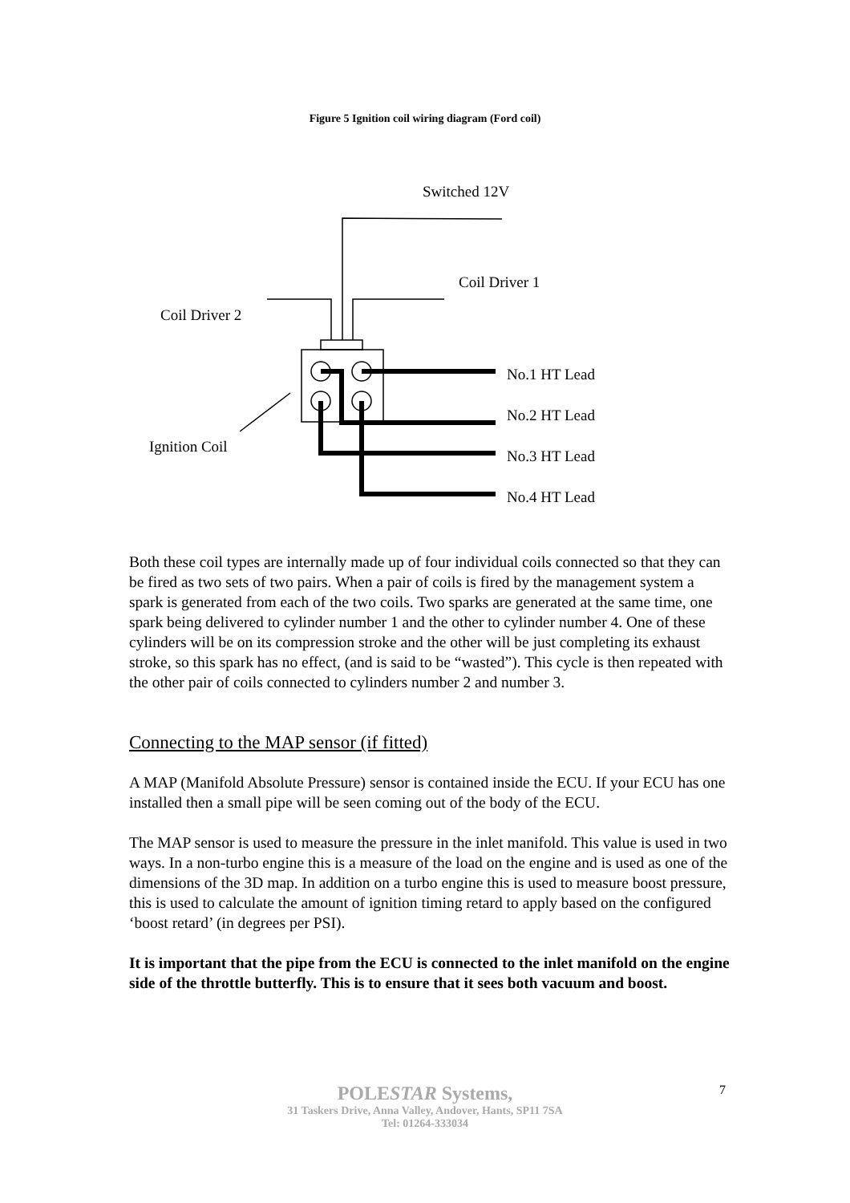Figure 5 Ignition coil wiring diagram (Ford coil)
Switched 12V
Coil Driver 1
Coil Driver 2
No.1 HT Lead
No.2 HT Lead
No.3 HT Lead
No.4 HT Lead
Ignition Coil
Both these coil types are internally made up of four individual coils connected so that they can be fired as two sets of two pairs. When a pair of coils is fired by the management system a spark is generated from each of the two coils. Two sparks are generated at the same time, one spark being delivered to cylinder number 1 and the other to cylinder number 4. One of these cylinders will be on its compression stroke and the other will be just completing its exhaust stroke, so this spark has no effect, (and is said to be “wasted”). This cycle is then repeated with the other pair of coils connected to cylinders number 2 and number 3.
Connecting to the MAP sensor (if fitted)
A MAP (Manifold Absolute Pressure) sensor is contained inside the ECU. If your ECU has one installed then a small pipe will be seen coming out of the body of the ECU.
The MAP sensor is used to measure the pressure in the inlet manifold. This value is used in two ways. In a non-turbo engine this is a measure of the load on the engine and is used as one of the dimensions of the 3D map. In addition on a turbo engine this is used to measure boost pressure, this is used to calculate the amount of ignition timing retard to apply based on the configured ‘boost retard’ (in degrees per PSI).
It is important that the pipe from the ECU is connected to the inlet manifold on the engine side of the throttle butterfly. This is to ensure that it sees both vacuum and boost.
7
POLESTAR Systems,
31 Taskers Drive, Anna Valley, Andover, Hants, SP11 7SA
Tel: 01264-333034